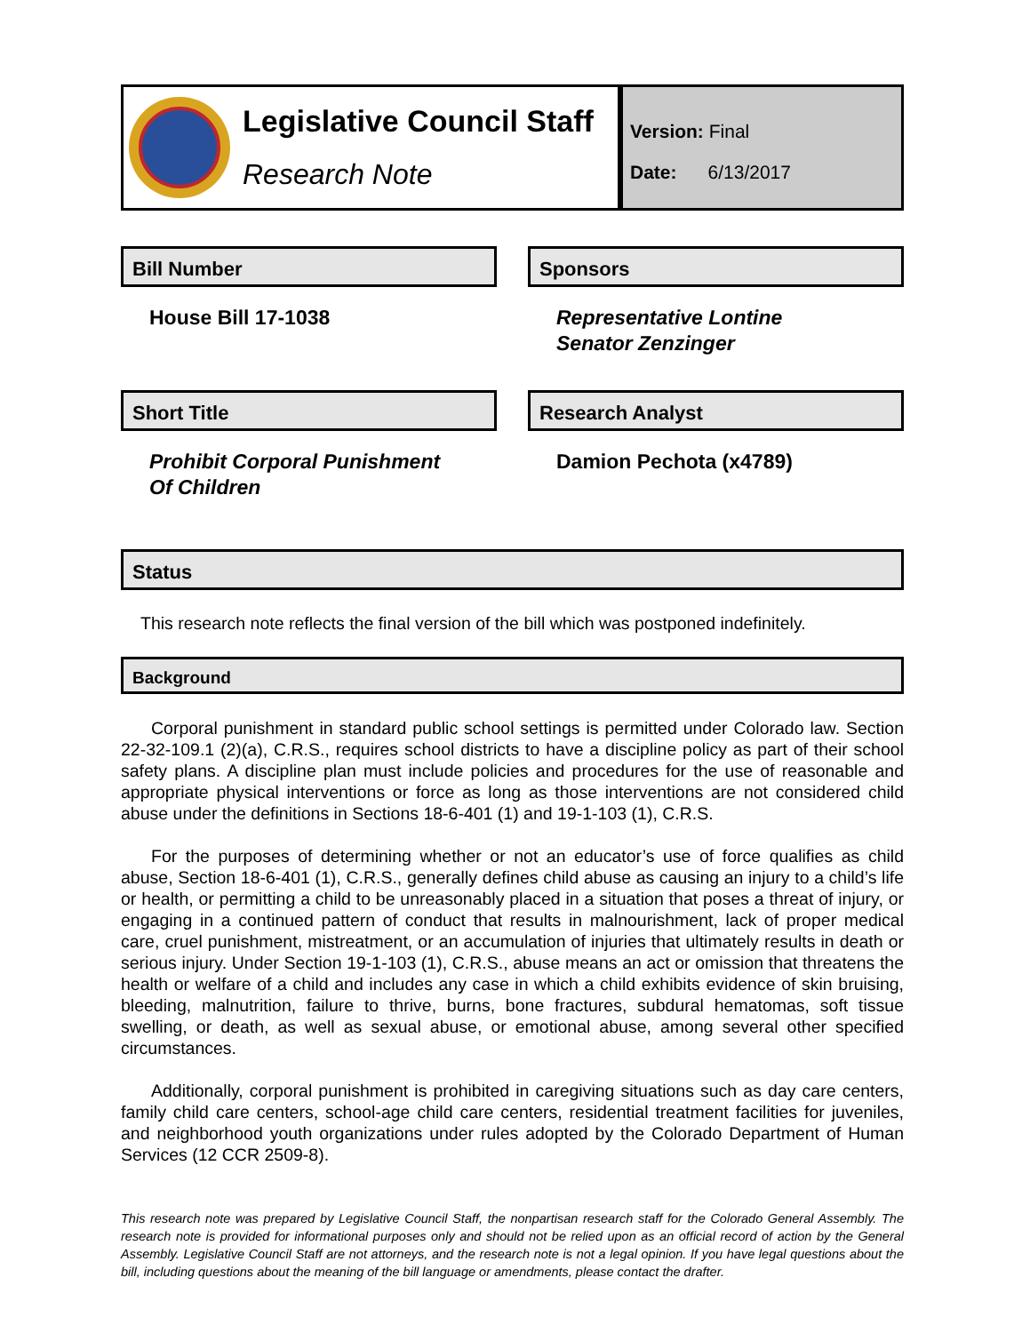Legislative Council Staff
Research Note
Version: Final
Date: 6/13/2017
Bill Number
House Bill 17-1038
Sponsors
Representative Lontine
Senator Zenzinger
Short Title
Prohibit Corporal Punishment
Of Children
Research Analyst
Damion Pechota (x4789)
Status
This research note reflects the final version of the bill which was postponed indefinitely.
Background
Corporal punishment in standard public school settings is permitted under Colorado law. Section 22-32-109.1 (2)(a), C.R.S., requires school districts to have a discipline policy as part of their school safety plans. A discipline plan must include policies and procedures for the use of reasonable and appropriate physical interventions or force as long as those interventions are not considered child abuse under the definitions in Sections 18-6-401 (1) and 19-1-103 (1), C.R.S.
For the purposes of determining whether or not an educator’s use of force qualifies as child abuse, Section 18-6-401 (1), C.R.S., generally defines child abuse as causing an injury to a child’s life or health, or permitting a child to be unreasonably placed in a situation that poses a threat of injury, or engaging in a continued pattern of conduct that results in malnourishment, lack of proper medical care, cruel punishment, mistreatment, or an accumulation of injuries that ultimately results in death or serious injury. Under Section 19-1-103 (1), C.R.S., abuse means an act or omission that threatens the health or welfare of a child and includes any case in which a child exhibits evidence of skin bruising, bleeding, malnutrition, failure to thrive, burns, bone fractures, subdural hematomas, soft tissue swelling, or death, as well as sexual abuse, or emotional abuse, among several other specified circumstances.
Additionally, corporal punishment is prohibited in caregiving situations such as day care centers, family child care centers, school-age child care centers, residential treatment facilities for juveniles, and neighborhood youth organizations under rules adopted by the Colorado Department of Human Services (12 CCR 2509-8).
This research note was prepared by Legislative Council Staff, the nonpartisan research staff for the Colorado General Assembly. The research note is provided for informational purposes only and should not be relied upon as an official record of action by the General Assembly. Legislative Council Staff are not attorneys, and the research note is not a legal opinion. If you have legal questions about the bill, including questions about the meaning of the bill language or amendments, please contact the drafter.